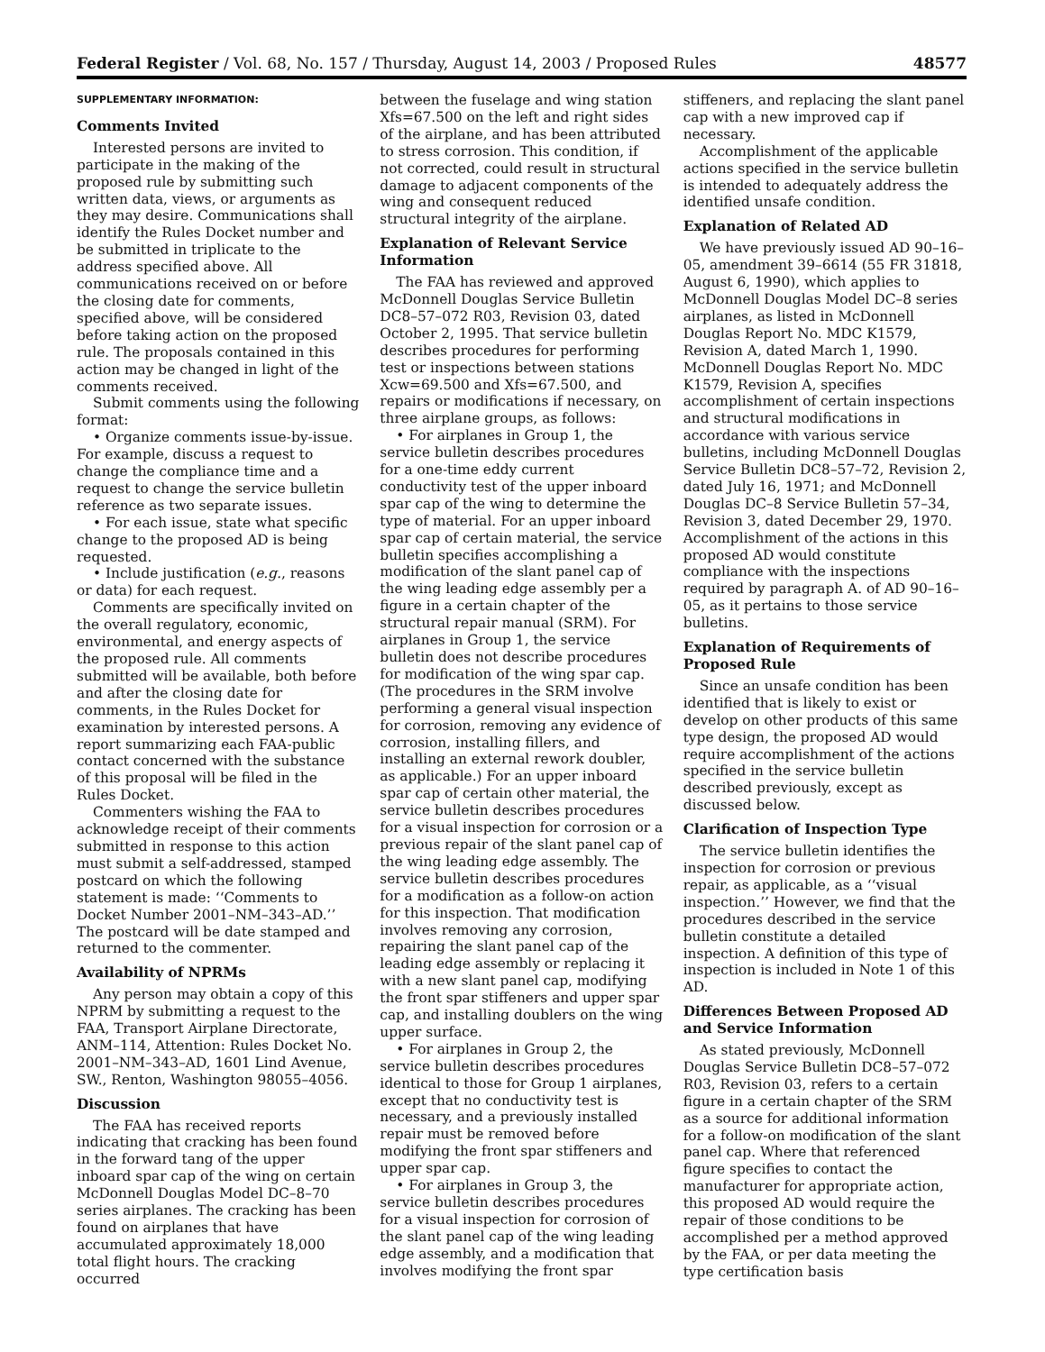Federal Register / Vol. 68, No. 157 / Thursday, August 14, 2003 / Proposed Rules 48577
SUPPLEMENTARY INFORMATION:
Comments Invited
Interested persons are invited to participate in the making of the proposed rule by submitting such written data, views, or arguments as they may desire. Communications shall identify the Rules Docket number and be submitted in triplicate to the address specified above. All communications received on or before the closing date for comments, specified above, will be considered before taking action on the proposed rule. The proposals contained in this action may be changed in light of the comments received.
Submit comments using the following format:
• Organize comments issue-by-issue. For example, discuss a request to change the compliance time and a request to change the service bulletin reference as two separate issues.
• For each issue, state what specific change to the proposed AD is being requested.
• Include justification (e.g., reasons or data) for each request.
Comments are specifically invited on the overall regulatory, economic, environmental, and energy aspects of the proposed rule. All comments submitted will be available, both before and after the closing date for comments, in the Rules Docket for examination by interested persons. A report summarizing each FAA-public contact concerned with the substance of this proposal will be filed in the Rules Docket.
Commenters wishing the FAA to acknowledge receipt of their comments submitted in response to this action must submit a self-addressed, stamped postcard on which the following statement is made: ‘‘Comments to Docket Number 2001–NM–343–AD.’’ The postcard will be date stamped and returned to the commenter.
Availability of NPRMs
Any person may obtain a copy of this NPRM by submitting a request to the FAA, Transport Airplane Directorate, ANM–114, Attention: Rules Docket No. 2001–NM–343–AD, 1601 Lind Avenue, SW., Renton, Washington 98055–4056.
Discussion
The FAA has received reports indicating that cracking has been found in the forward tang of the upper inboard spar cap of the wing on certain McDonnell Douglas Model DC–8–70 series airplanes. The cracking has been found on airplanes that have accumulated approximately 18,000 total flight hours. The cracking occurred
between the fuselage and wing station Xfs=67.500 on the left and right sides of the airplane, and has been attributed to stress corrosion. This condition, if not corrected, could result in structural damage to adjacent components of the wing and consequent reduced structural integrity of the airplane.
Explanation of Relevant Service Information
The FAA has reviewed and approved McDonnell Douglas Service Bulletin DC8–57–072 R03, Revision 03, dated October 2, 1995. That service bulletin describes procedures for performing test or inspections between stations Xcw=69.500 and Xfs=67.500, and repairs or modifications if necessary, on three airplane groups, as follows:
• For airplanes in Group 1, the service bulletin describes procedures for a one-time eddy current conductivity test of the upper inboard spar cap of the wing to determine the type of material. For an upper inboard spar cap of certain material, the service bulletin specifies accomplishing a modification of the slant panel cap of the wing leading edge assembly per a figure in a certain chapter of the structural repair manual (SRM). For airplanes in Group 1, the service bulletin does not describe procedures for modification of the wing spar cap. (The procedures in the SRM involve performing a general visual inspection for corrosion, removing any evidence of corrosion, installing fillers, and installing an external rework doubler, as applicable.) For an upper inboard spar cap of certain other material, the service bulletin describes procedures for a visual inspection for corrosion or a previous repair of the slant panel cap of the wing leading edge assembly. The service bulletin describes procedures for a modification as a follow-on action for this inspection. That modification involves removing any corrosion, repairing the slant panel cap of the leading edge assembly or replacing it with a new slant panel cap, modifying the front spar stiffeners and upper spar cap, and installing doublers on the wing upper surface.
• For airplanes in Group 2, the service bulletin describes procedures identical to those for Group 1 airplanes, except that no conductivity test is necessary, and a previously installed repair must be removed before modifying the front spar stiffeners and upper spar cap.
• For airplanes in Group 3, the service bulletin describes procedures for a visual inspection for corrosion of the slant panel cap of the wing leading edge assembly, and a modification that involves modifying the front spar
stiffeners, and replacing the slant panel cap with a new improved cap if necessary.
Accomplishment of the applicable actions specified in the service bulletin is intended to adequately address the identified unsafe condition.
Explanation of Related AD
We have previously issued AD 90–16–05, amendment 39–6614 (55 FR 31818, August 6, 1990), which applies to McDonnell Douglas Model DC–8 series airplanes, as listed in McDonnell Douglas Report No. MDC K1579, Revision A, dated March 1, 1990. McDonnell Douglas Report No. MDC K1579, Revision A, specifies accomplishment of certain inspections and structural modifications in accordance with various service bulletins, including McDonnell Douglas Service Bulletin DC8–57–72, Revision 2, dated July 16, 1971; and McDonnell Douglas DC–8 Service Bulletin 57–34, Revision 3, dated December 29, 1970. Accomplishment of the actions in this proposed AD would constitute compliance with the inspections required by paragraph A. of AD 90–16–05, as it pertains to those service bulletins.
Explanation of Requirements of Proposed Rule
Since an unsafe condition has been identified that is likely to exist or develop on other products of this same type design, the proposed AD would require accomplishment of the actions specified in the service bulletin described previously, except as discussed below.
Clarification of Inspection Type
The service bulletin identifies the inspection for corrosion or previous repair, as applicable, as a ‘‘visual inspection.’’ However, we find that the procedures described in the service bulletin constitute a detailed inspection. A definition of this type of inspection is included in Note 1 of this AD.
Differences Between Proposed AD and Service Information
As stated previously, McDonnell Douglas Service Bulletin DC8–57–072 R03, Revision 03, refers to a certain figure in a certain chapter of the SRM as a source for additional information for a follow-on modification of the slant panel cap. Where that referenced figure specifies to contact the manufacturer for appropriate action, this proposed AD would require the repair of those conditions to be accomplished per a method approved by the FAA, or per data meeting the type certification basis